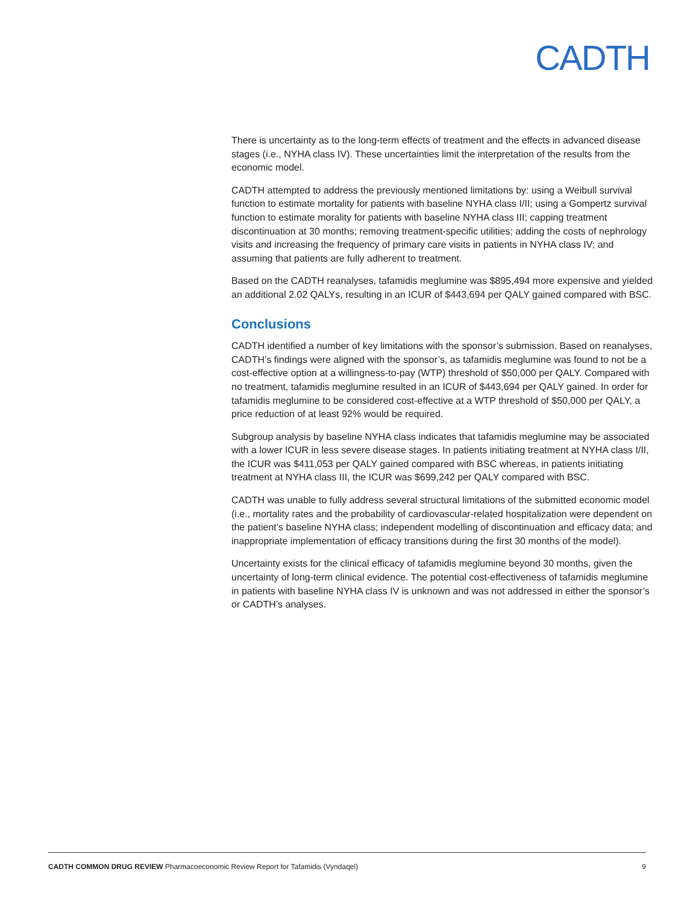CADTH
There is uncertainty as to the long-term effects of treatment and the effects in advanced disease stages (i.e., NYHA class IV). These uncertainties limit the interpretation of the results from the economic model.
CADTH attempted to address the previously mentioned limitations by: using a Weibull survival function to estimate mortality for patients with baseline NYHA class I/II; using a Gompertz survival function to estimate morality for patients with baseline NYHA class III; capping treatment discontinuation at 30 months; removing treatment-specific utilities; adding the costs of nephrology visits and increasing the frequency of primary care visits in patients in NYHA class IV; and assuming that patients are fully adherent to treatment.
Based on the CADTH reanalyses, tafamidis meglumine was $895,494 more expensive and yielded an additional 2.02 QALYs, resulting in an ICUR of $443,694 per QALY gained compared with BSC.
Conclusions
CADTH identified a number of key limitations with the sponsor’s submission. Based on reanalyses, CADTH’s findings were aligned with the sponsor’s, as tafamidis meglumine was found to not be a cost-effective option at a willingness-to-pay (WTP) threshold of $50,000 per QALY. Compared with no treatment, tafamidis meglumine resulted in an ICUR of $443,694 per QALY gained. In order for tafamidis meglumine to be considered cost-effective at a WTP threshold of $50,000 per QALY, a price reduction of at least 92% would be required.
Subgroup analysis by baseline NYHA class indicates that tafamidis meglumine may be associated with a lower ICUR in less severe disease stages. In patients initiating treatment at NYHA class I/II, the ICUR was $411,053 per QALY gained compared with BSC whereas, in patients initiating treatment at NYHA class III, the ICUR was $699,242 per QALY compared with BSC.
CADTH was unable to fully address several structural limitations of the submitted economic model (i.e., mortality rates and the probability of cardiovascular-related hospitalization were dependent on the patient’s baseline NYHA class; independent modelling of discontinuation and efficacy data; and inappropriate implementation of efficacy transitions during the first 30 months of the model).
Uncertainty exists for the clinical efficacy of tafamidis meglumine beyond 30 months, given the uncertainty of long-term clinical evidence. The potential cost-effectiveness of tafamidis meglumine in patients with baseline NYHA class IV is unknown and was not addressed in either the sponsor’s or CADTH’s analyses.
CADTH COMMON DRUG REVIEW Pharmacoeconomic Review Report for Tafamidis (Vyndaqel) 9